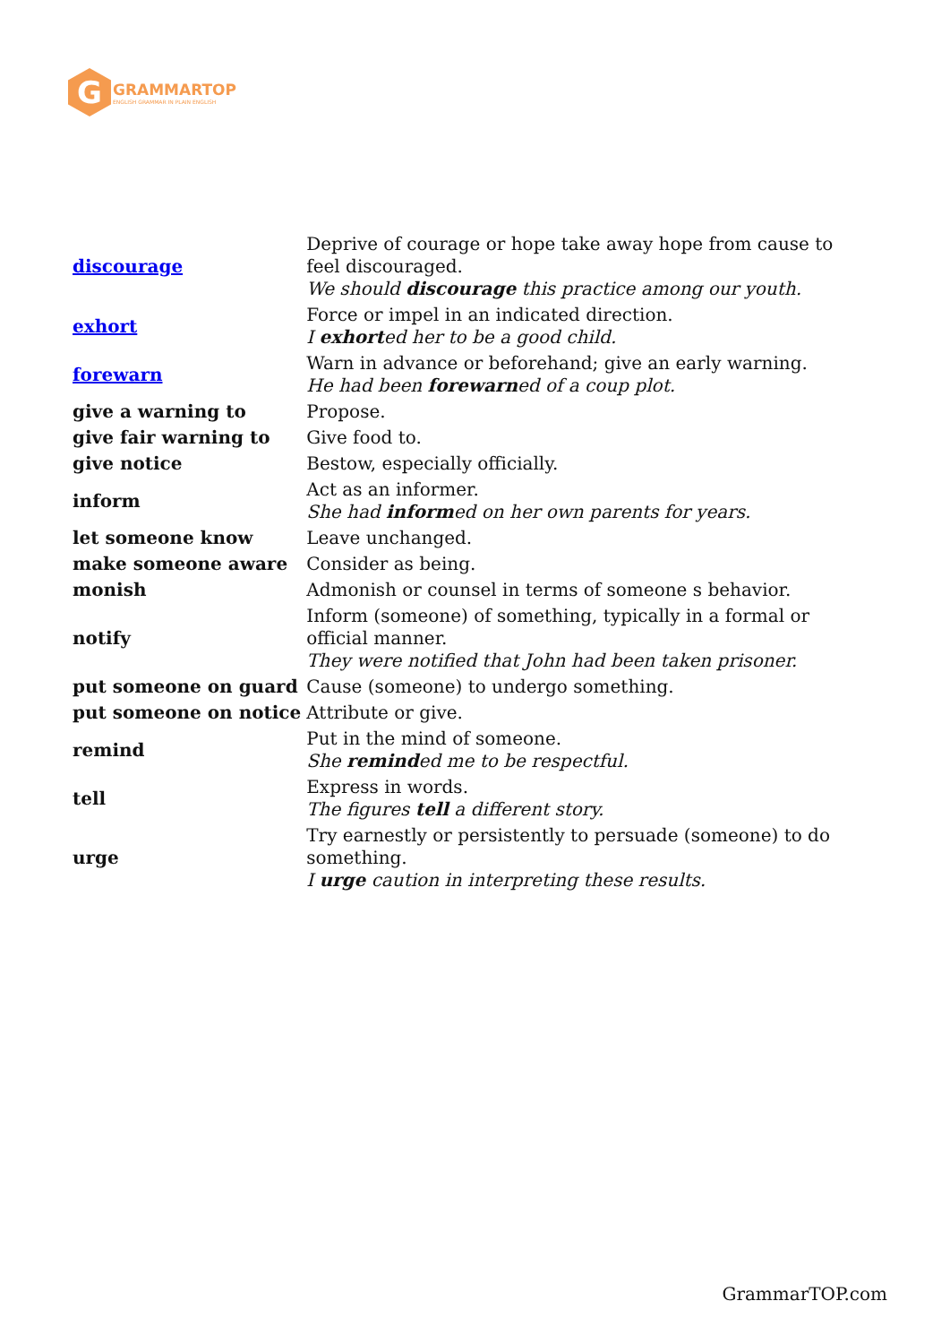G
GRAMMARTOP
ENGLISH GRAMMAR IN PLAIN ENGLISH
| discourage | Deprive of courage or hope take away hope from cause to feel discouraged. We should discourage this practice among our youth. |
| exhort | Force or impel in an indicated direction. I exhort ed her to be a good child. |
| forewarn | Warn in advance or beforehand; give an early warning. He had been forewarn ed of a coup plot. |
| give a warning to | Propose. |
| give fair warning to | Give food to. |
| give notice | Bestow, especially officially. |
| inform | Act as an informer. She had inform ed on her own parents for years. |
| let someone know | Leave unchanged. |
| make someone aware | Consider as being. |
| monish | Admonish or counsel in terms of someone s behavior. |
| notify | Inform (someone) of something, typically in a formal or official manner. They were notified that John had been taken prisoner. |
| put someone on guard | Cause (someone) to undergo something. |
| put someone on notice | Attribute or give. |
| remind | Put in the mind of someone. She remind ed me to be respectful. |
| tell | Express in words. The figures tell a different story. |
| urge | Try earnestly or persistently to persuade (someone) to do something. I urge caution in interpreting these results. |
GrammarTOP.com